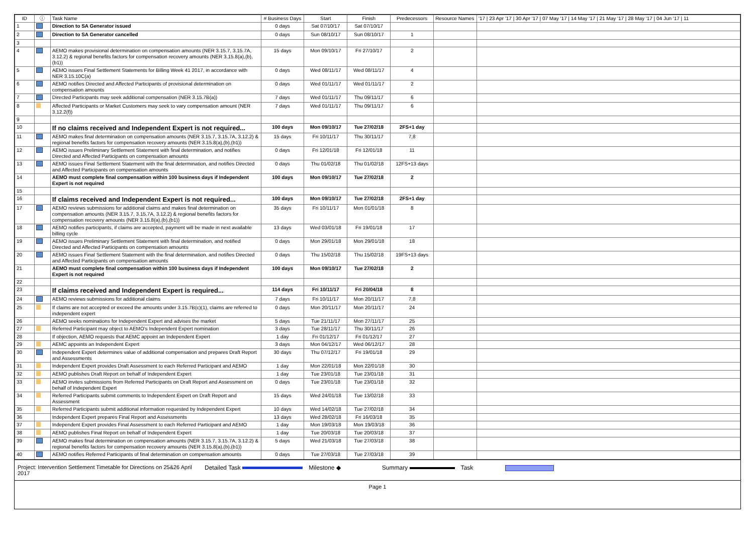| ID | ⓘ | Task Name | # Business Days | Start | Finish | Predecessors | Resource Names | '17 / 23 Apr '17 / 30 Apr '17 / 07 May '17 / 14 May '17 / 21 May '17 / 28 May '17 / 04 Jun '17 / 11 |
| --- | --- | --- | --- | --- | --- | --- | --- | --- |
| 1 | | Direction to SA Generator issued | 0 days | Sat 07/10/17 | Sat 07/10/17 | | | |
| 2 | | Direction to SA Generator cancelled | 0 days | Sun 08/10/17 | Sun 08/10/17 | 1 | | |
| 3 | | | | | | | | |
| 4 | | AEMO makes provisional determination on compensation amounts (NER 3.15.7, 3.15.7A, 3.12.2) & regional benefits factors for compensation recovery amounts (NER 3.15.8(a),(b),(b1)) | 15 days | Mon 09/10/17 | Fri 27/10/17 | 2 | | |
| 5 | | AEMO issues Final Settlement Statements for Billing Week 41 2017, in accordance with NER 3.15.10C(a) | 0 days | Wed 08/11/17 | Wed 08/11/17 | 4 | | |
| 6 | | AEMO notifies Directed and Affected Participants of provisional determination on compensation amounts | 0 days | Wed 01/11/17 | Wed 01/11/17 | 2 | | |
| 7 | | Directed Participants may seek additional compensation (NER 3.15.7B(a)) | 7 days | Wed 01/11/17 | Thu 09/11/17 | 6 | | |
| 8 | | Affected Participants or Market Customers may seek to vary compensation amount (NER 3.12.2(f)) | 7 days | Wed 01/11/17 | Thu 09/11/17 | 6 | | |
| 9 | | | | | | | | |
| 10 | | If no claims received and Independent Expert is not required... | 100 days | Mon 09/10/17 | Tue 27/02/18 | 2FS+1 day | | |
| 11 | | AEMO makes final determination on compensation amounts (NER 3.15.7, 3.15.7A, 3.12.2) & regional benefits factors for compensation recovery amounts (NER 3.15.8(a),(b),(b1)) | 15 days | Fri 10/11/17 | Thu 30/11/17 | 7,8 | | |
| 12 | | AEMO issues Preliminary Settlement Statement with final determination, and notifies Directed and Affected Participants on compensation amounts | 0 days | Fri 12/01/18 | Fri 12/01/18 | 11 | | |
| 13 | | AEMO issues Final Settlement Statement with the final determination, and notifies Directed and Affected Participants on compensation amounts | 0 days | Thu 01/02/18 | Thu 01/02/18 | 12FS+13 days | | |
| 14 | | AEMO must complete final compensation within 100 business days if Independent Expert is not required | 100 days | Mon 09/10/17 | Tue 27/02/18 | 2 | | |
| 15 | | | | | | | | |
| 16 | | If claims received and Independent Expert is not required... | 100 days | Mon 09/10/17 | Tue 27/02/18 | 2FS+1 day | | |
| 17 | | AEMO reviews submissions for additional claims and makes final determination on compensation amounts (NER 3.15.7, 3.15.7A, 3.12.2) & regional benefits factors for compensation recovery amounts (NER 3.15.8(a),(b),(b1)) | 35 days | Fri 10/11/17 | Mon 01/01/18 | 8 | | |
| 18 | | AEMO notifies participants, if claims are accepted, payment will be made in next available billing cycle | 13 days | Wed 03/01/18 | Fri 19/01/18 | 17 | | |
| 19 | | AEMO issues Preliminary Settlement Statement with final determination, and notified Directed and Affected Participants on compensation amounts | 0 days | Mon 29/01/18 | Mon 29/01/18 | 18 | | |
| 20 | | AEMO issues Final Settlement Statement with the final determination, and notifies Directed and Affected Participants on compensation amounts | 0 days | Thu 15/02/18 | Thu 15/02/18 | 19FS+13 days | | |
| 21 | | AEMO must complete final compensation within 100 business days if Independent Expert is not required | 100 days | Mon 09/10/17 | Tue 27/02/18 | 2 | | |
| 22 | | | | | | | | |
| 23 | | If claims received and Independent Expert is required... | 114 days | Fri 10/11/17 | Fri 20/04/18 | 8 | | |
| 24 | | AEMO reviews submissions for additional claims | 7 days | Fri 10/11/17 | Mon 20/11/17 | 7,8 | | |
| 25 | | If claims are not accepted or exceed the amounts under 3.15.7B(c)(1), claims are referred to independent expert | 0 days | Mon 20/11/17 | Mon 20/11/17 | 24 | | |
| 26 | | AEMO seeks nominations for Independent Expert and advises the market | 5 days | Tue 21/11/17 | Mon 27/11/17 | 25 | | |
| 27 | | Referred Participant may object to AEMO's Independent Expert nomination | 3 days | Tue 28/11/17 | Thu 30/11/17 | 26 | | |
| 28 | | If objection, AEMO requests that AEMC appoint an Independent Expert | 1 day | Fri 01/12/17 | Fri 01/12/17 | 27 | | |
| 29 | | AEMC appoints an Independent Expert | 3 days | Mon 04/12/17 | Wed 06/12/17 | 28 | | |
| 30 | | Independent Expert determines value of additional compensation and prepares Draft Report and Assessments | 30 days | Thu 07/12/17 | Fri 19/01/18 | 29 | | |
| 31 | | Independent Expert provides Draft Assessment to each Referred Participant and AEMO | 1 day | Mon 22/01/18 | Mon 22/01/18 | 30 | | |
| 32 | | AEMO publishes Draft Report on behalf of Independent Expert | 1 day | Tue 23/01/18 | Tue 23/01/18 | 31 | | |
| 33 | | AEMO invites submissions from Referred Participants on Draft Report and Assessment on behalf of Independent Expert | 0 days | Tue 23/01/18 | Tue 23/01/18 | 32 | | |
| 34 | | Referred Participants submit comments to Independent Expert on Draft Report and Assessment | 15 days | Wed 24/01/18 | Tue 13/02/18 | 33 | | |
| 35 | | Referred Participants submit additional information requested by Independent Expert | 10 days | Wed 14/02/18 | Tue 27/02/18 | 34 | | |
| 36 | | Independent Expert prepares Final Report and Assessments | 13 days | Wed 28/02/18 | Fri 16/03/18 | 35 | | |
| 37 | | Independent Expert provides Final Assessment to each Referred Participant and AEMO | 1 day | Mon 19/03/18 | Mon 19/03/18 | 36 | | |
| 38 | | AEMO publishes Final Report on behalf of Independent Expert | 1 day | Tue 20/03/18 | Tue 20/03/18 | 37 | | |
| 39 | | AEMO makes final determination on compensation amounts (NER 3.15.7, 3.15.7A, 3.12.2) & regional benefits factors for compensation recovery amounts (NER 3.15.8(a),(b),(b1)) | 5 days | Wed 21/03/18 | Tue 27/03/18 | 38 | | |
| 40 | | AEMO notifies Referred Participants of final determination on compensation amounts | 0 days | Tue 27/03/18 | Tue 27/03/18 | 39 | | |
Project: Intervention Settlement Timetable for Directions on 25&26 April 2017
Detailed Task Milestone ◆ Summary Task
Page 1